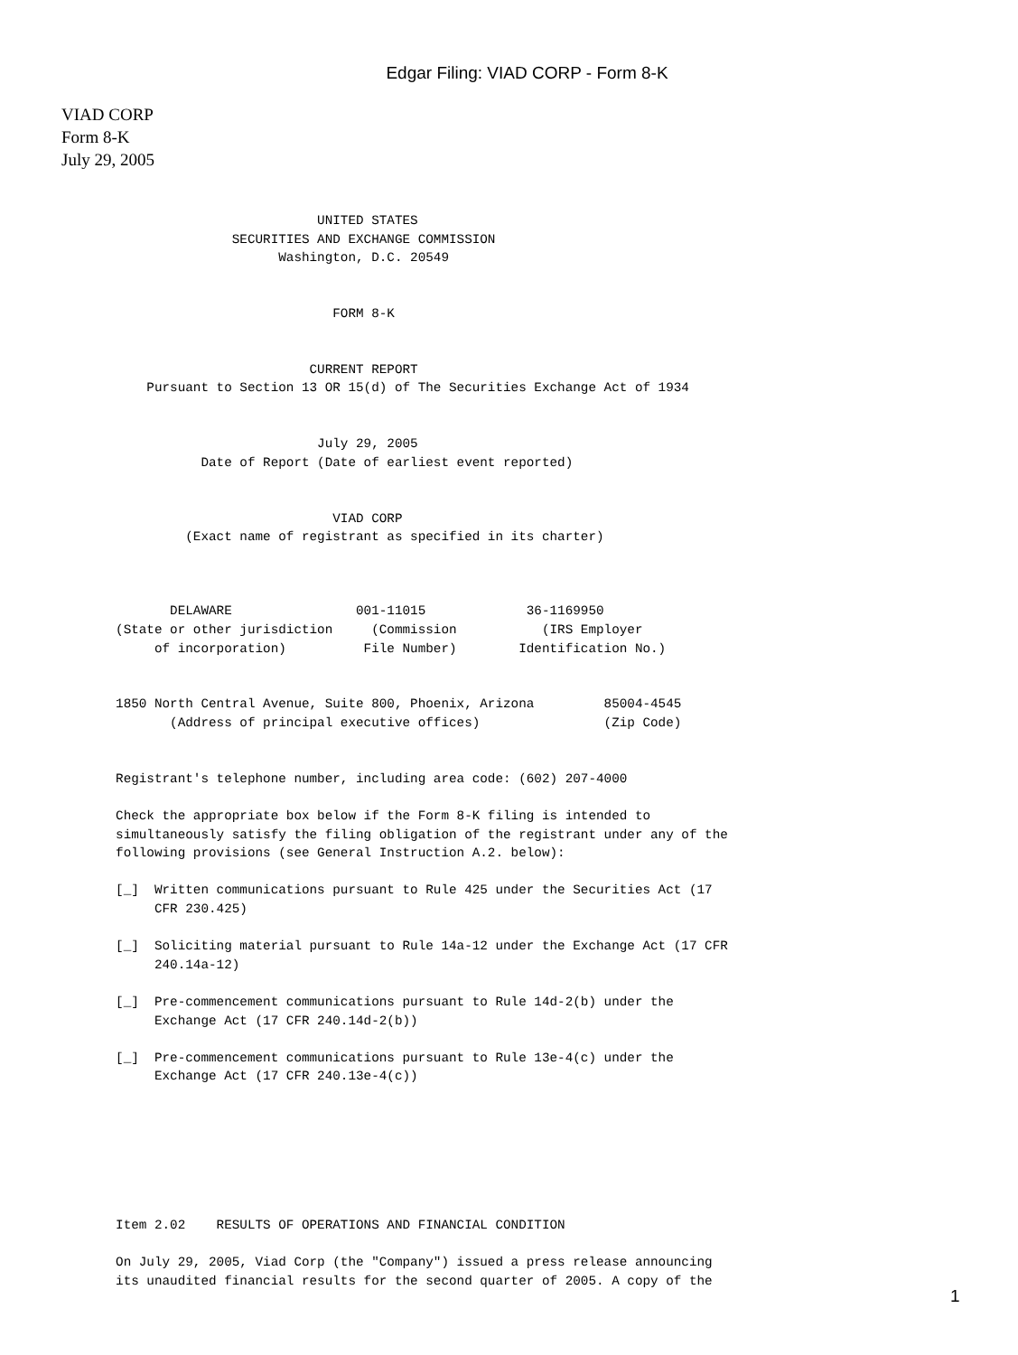Edgar Filing: VIAD CORP - Form 8-K
VIAD CORP
Form 8-K
July 29, 2005
                                 UNITED STATES
                      SECURITIES AND EXCHANGE COMMISSION
                            Washington, D.C. 20549


                                   FORM 8-K


                                CURRENT REPORT
           Pursuant to Section 13 OR 15(d) of The Securities Exchange Act of 1934


                                 July 29, 2005
                  Date of Report (Date of earliest event reported)


                                   VIAD CORP
                (Exact name of registrant as specified in its charter)



              DELAWARE                001-11015             36-1169950
       (State or other jurisdiction     (Commission           (IRS Employer
            of incorporation)          File Number)        Identification No.)


       1850 North Central Avenue, Suite 800, Phoenix, Arizona         85004-4545
              (Address of principal executive offices)                (Zip Code)


       Registrant's telephone number, including area code: (602) 207-4000

       Check the appropriate box below if the Form 8-K filing is intended to
       simultaneously satisfy the filing obligation of the registrant under any of the
       following provisions (see General Instruction A.2. below):

       [_]  Written communications pursuant to Rule 425 under the Securities Act (17
            CFR 230.425)

       [_]  Soliciting material pursuant to Rule 14a-12 under the Exchange Act (17 CFR
            240.14a-12)

       [_]  Pre-commencement communications pursuant to Rule 14d-2(b) under the
            Exchange Act (17 CFR 240.14d-2(b))

       [_]  Pre-commencement communications pursuant to Rule 13e-4(c) under the
            Exchange Act (17 CFR 240.13e-4(c))







       Item 2.02    RESULTS OF OPERATIONS AND FINANCIAL CONDITION

       On July 29, 2005, Viad Corp (the "Company") issued a press release announcing
       its unaudited financial results for the second quarter of 2005. A copy of the
1